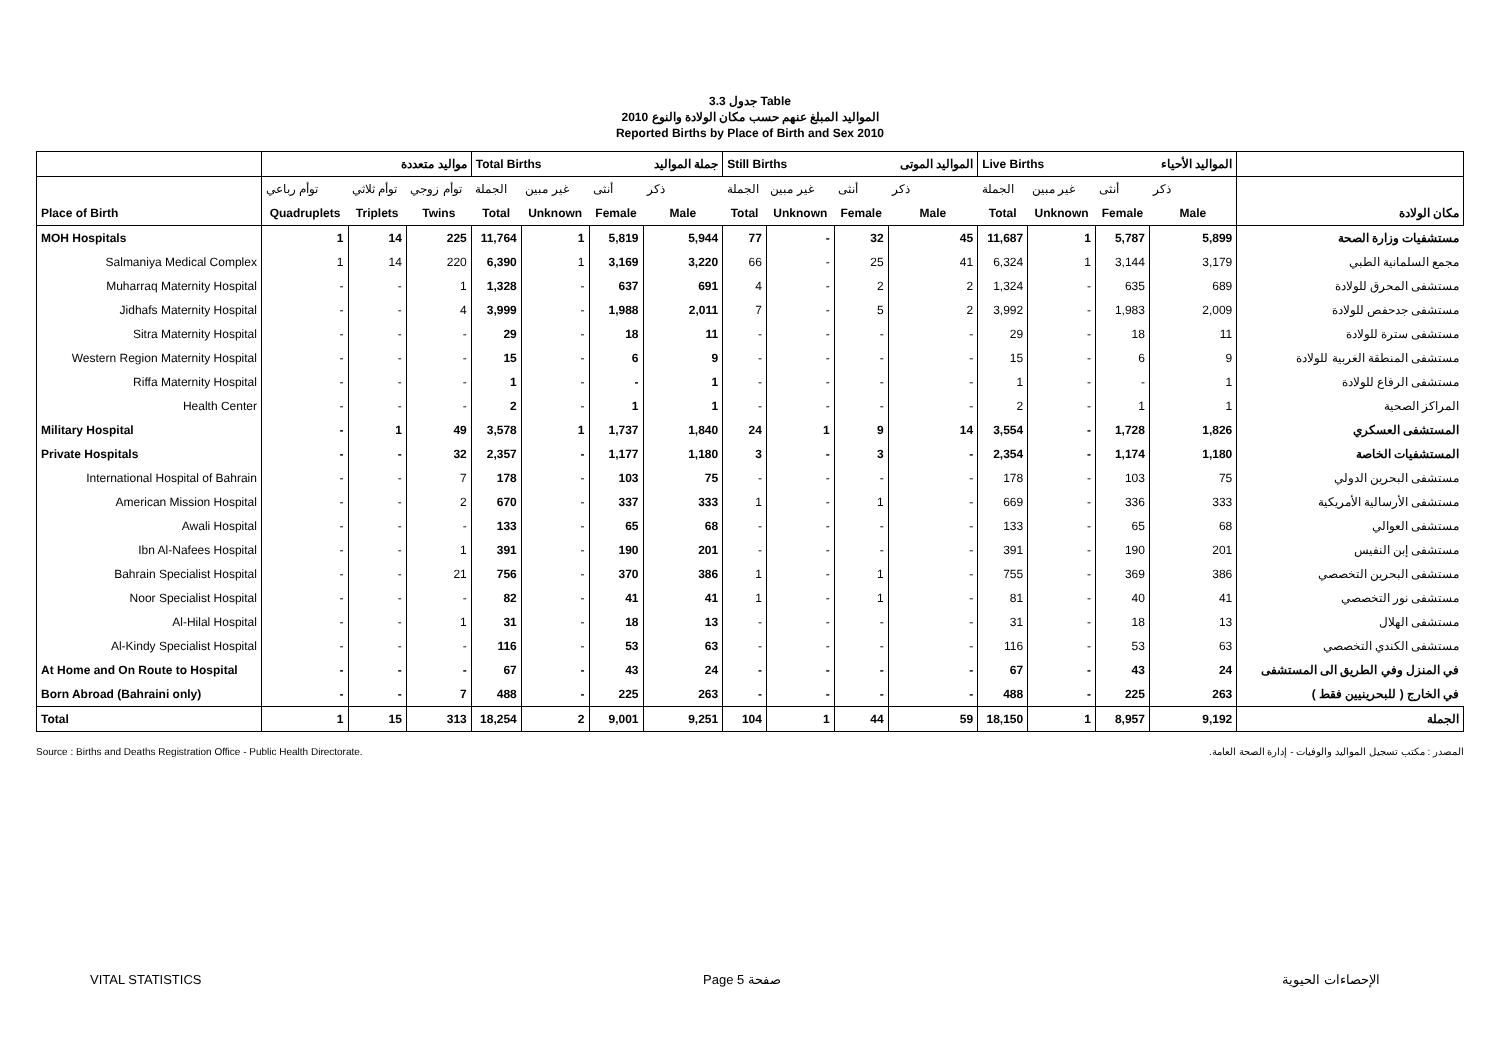جدول 3.3 Table
المواليد المبلغ عنهم حسب مكان الولادة والنوع 2010
Reported Births by Place of Birth and Sex 2010
| | مواليد متعددة | | | Total Births | | | جملة المواليد | Still Births | | | المواليد الموتى | Live Births | | | المواليد الأحياء | |
| --- | --- | --- | --- | --- | --- | --- | --- | --- | --- | --- | --- | --- | --- | --- | --- | --- |
| | توأم رباعي | توأم ثلاثي | توأم زوجي | الجملة | غير مبين | أنثى | ذكر | الجملة | غير مبين | أنثى | ذكر | الجملة | غير مبين | أنثى | ذكر | |
| Place of Birth | Quadruplets | Triplets | Twins | Total | Unknown | Female | Male | Total | Unknown | Female | Male | Total | Unknown | Female | Male | مكان الولادة |
| MOH Hospitals | 1 | 14 | 225 | 11,764 | 1 | 5,819 | 5,944 | 77 | - | 32 | 45 | 11,687 | 1 | 5,787 | 5,899 | مستشفيات وزارة الصحة |
| Salmaniya Medical Complex | 1 | 14 | 220 | 6,390 | 1 | 3,169 | 3,220 | 66 | - | 25 | 41 | 6,324 | 1 | 3,144 | 3,179 | مجمع السلمانية الطبي |
| Muharraq Maternity Hospital | - | - | 1 | 1,328 | - | 637 | 691 | 4 | - | 2 | 2 | 1,324 | - | 635 | 689 | مستشفى المحرق للولادة |
| Jidhafs Maternity Hospital | - | - | 4 | 3,999 | - | 1,988 | 2,011 | 7 | - | 5 | 2 | 3,992 | - | 1,983 | 2,009 | مستشفى جدحفص للولادة |
| Sitra Maternity Hospital | - | - | - | 29 | - | 18 | 11 | - | - | - | - | 29 | - | 18 | 11 | مستشفى سترة للولادة |
| Western Region Maternity Hospital | - | - | - | 15 | - | 6 | 9 | - | - | - | - | 15 | - | 6 | 9 | مستشفى المنطقة الغربية للولادة |
| Riffa Maternity Hospital | - | - | - | 1 | - | - | 1 | - | - | - | - | 1 | - | - | 1 | مستشفى الرفاع للولادة |
| Health Center | - | - | - | 2 | - | 1 | 1 | - | - | - | - | 2 | - | 1 | 1 | المراكز الصحية |
| Military Hospital | - | 1 | 49 | 3,578 | 1 | 1,737 | 1,840 | 24 | 1 | 9 | 14 | 3,554 | - | 1,728 | 1,826 | المستشفى العسكري |
| Private Hospitals | - | - | 32 | 2,357 | - | 1,177 | 1,180 | 3 | - | 3 | - | 2,354 | - | 1,174 | 1,180 | المستشفيات الخاصة |
| International Hospital of Bahrain | - | - | 7 | 178 | - | 103 | 75 | - | - | - | - | 178 | - | 103 | 75 | مستشفى البحرين الدولي |
| American Mission Hospital | - | - | 2 | 670 | - | 337 | 333 | 1 | - | 1 | - | 669 | - | 336 | 333 | مستشفى الأرسالية الأمريكية |
| Awali Hospital | - | - | - | 133 | - | 65 | 68 | - | - | - | - | 133 | - | 65 | 68 | مستشفى العوالي |
| Ibn Al-Nafees Hospital | - | - | 1 | 391 | - | 190 | 201 | - | - | - | - | 391 | - | 190 | 201 | مستشفى إبن النفيس |
| Bahrain Specialist Hospital | - | - | 21 | 756 | - | 370 | 386 | 1 | - | 1 | - | 755 | - | 369 | 386 | مستشفى البحرين التخصصي |
| Noor Specialist Hospital | - | - | - | 82 | - | 41 | 41 | 1 | - | 1 | - | 81 | - | 40 | 41 | مستشفى نور التخصصي |
| Al-Hilal Hospital | - | - | 1 | 31 | - | 18 | 13 | - | - | - | - | 31 | - | 18 | 13 | مستشفى الهلال |
| Al-Kindy Specialist Hospital | - | - | - | 116 | - | 53 | 63 | - | - | - | - | 116 | - | 53 | 63 | مستشفى الكندي التخصصي |
| At Home and On Route to Hospital | - | - | - | 67 | - | 43 | 24 | - | - | - | - | 67 | - | 43 | 24 | في المنزل وفي الطريق الى المستشفى |
| Born Abroad (Bahraini only) | - | - | 7 | 488 | - | 225 | 263 | - | - | - | - | 488 | - | 225 | 263 | في الخارج ( للبحرينيين فقط ) |
| Total | 1 | 15 | 313 | 18,254 | 2 | 9,001 | 9,251 | 104 | 1 | 44 | 59 | 18,150 | 1 | 8,957 | 9,192 | الجملة |
Source : Births and Deaths Registration Office - Public Health Directorate. المصدر : مكتب تسجيل المواليد والوفيات - إدارة الصحة العامة.
VITAL STATISTICS Page 5 صفحة الإحصاءات الحيوية